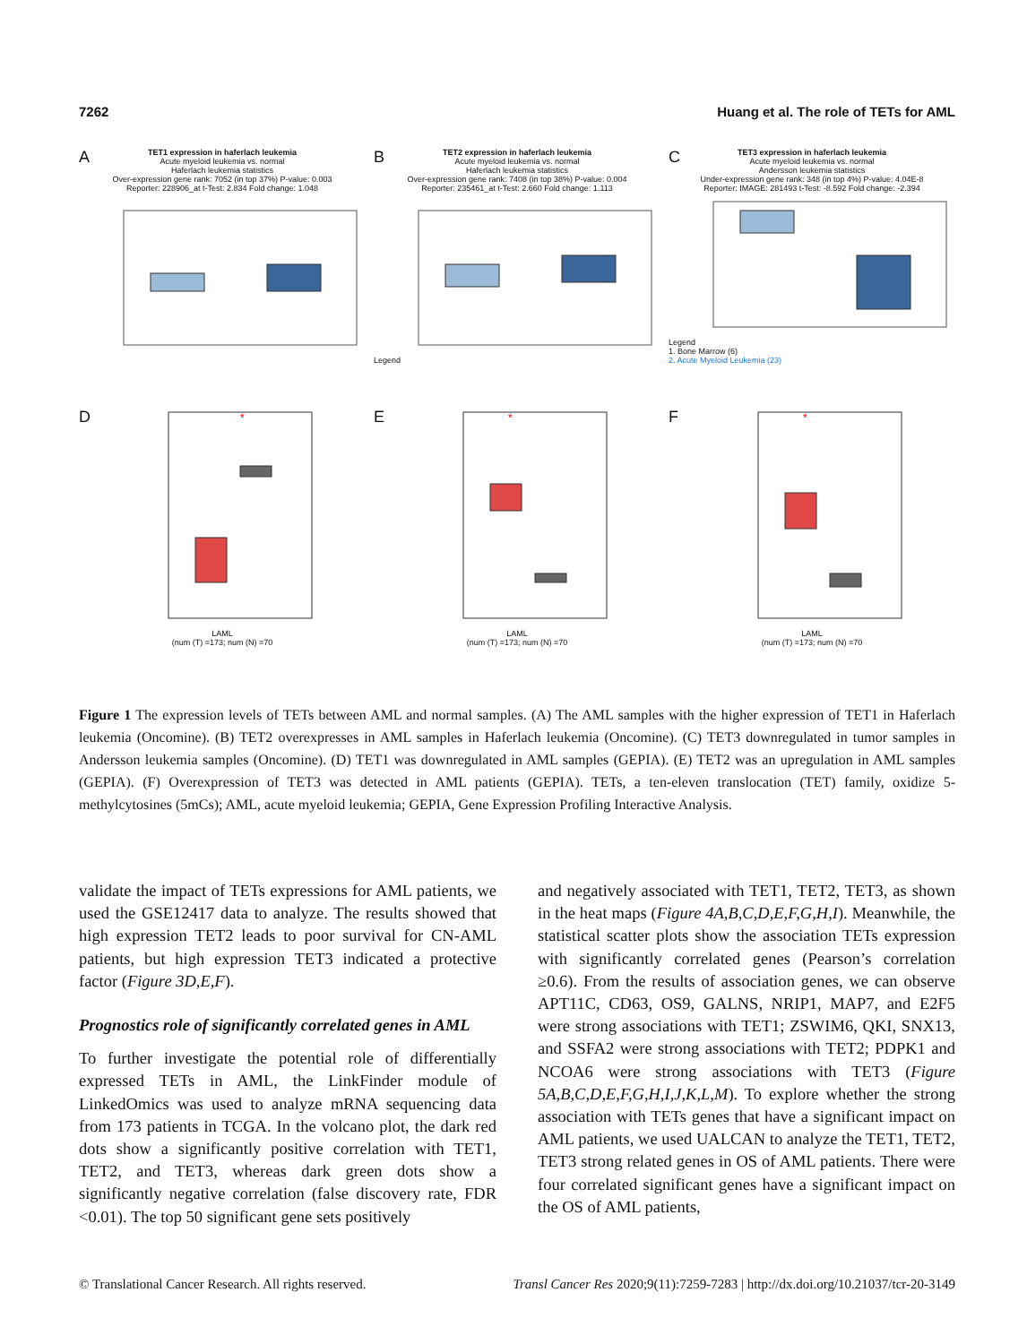7262 Huang et al. The role of TETs for AML
A
TET1 expression in haferlach leukemia
Acute myeloid leukemia vs. normal
Haferlach leukemia statistics
Over-expression gene rank: 7052 (in top 37%) P-value: 0.003
Reporter: 228906_at t-Test: 2.834 Fold change: 1.048
B
TET2 expression in haferlach leukemia
Acute myeloid leukemia vs. normal
Haferlach leukemia statistics
Over-expression gene rank: 7408 (in top 38%) P-value: 0.004
Reporter: 235461_at t-Test: 2.660 Fold change: 1.113
Legend
C
TET3 expression in haferlach leukemia
Acute myeloid leukemia vs. normal
Andersson leukemia statistics
Under-expression gene rank: 348 (in top 4%) P-value: 4.04E-8
Reporter: IMAGE: 281493 t-Test: -8.592 Fold change: -2.394
Legend
1. Bone Marrow (6)
2. Acute Myeloid Leukemia (23)
D
*
LAML
(num (T) =173; num (N) =70
E
*
LAML
(num (T) =173; num (N) =70
F
*
LAML
(num (T) =173; num (N) =70
Figure 1 The expression levels of TETs between AML and normal samples. (A) The AML samples with the higher expression of TET1 in Haferlach leukemia (Oncomine). (B) TET2 overexpresses in AML samples in Haferlach leukemia (Oncomine). (C) TET3 downregulated in tumor samples in Andersson leukemia samples (Oncomine). (D) TET1 was downregulated in AML samples (GEPIA). (E) TET2 was an upregulation in AML samples (GEPIA). (F) Overexpression of TET3 was detected in AML patients (GEPIA). TETs, a ten-eleven translocation (TET) family, oxidize 5-methylcytosines (5mCs); AML, acute myeloid leukemia; GEPIA, Gene Expression Profiling Interactive Analysis.
validate the impact of TETs expressions for AML patients, we used the GSE12417 data to analyze. The results showed that high expression TET2 leads to poor survival for CN-AML patients, but high expression TET3 indicated a protective factor (Figure 3D,E,F).
Prognostics role of significantly correlated genes in AML
To further investigate the potential role of differentially expressed TETs in AML, the LinkFinder module of LinkedOmics was used to analyze mRNA sequencing data from 173 patients in TCGA. In the volcano plot, the dark red dots show a significantly positive correlation with TET1, TET2, and TET3, whereas dark green dots show a significantly negative correlation (false discovery rate, FDR <0.01). The top 50 significant gene sets positively
and negatively associated with TET1, TET2, TET3, as shown in the heat maps (Figure 4A,B,C,D,E,F,G,H,I). Meanwhile, the statistical scatter plots show the association TETs expression with significantly correlated genes (Pearson’s correlation ≥0.6). From the results of association genes, we can observe APT11C, CD63, OS9, GALNS, NRIP1, MAP7, and E2F5 were strong associations with TET1; ZSWIM6, QKI, SNX13, and SSFA2 were strong associations with TET2; PDPK1 and NCOA6 were strong associations with TET3 (Figure 5A,B,C,D,E,F,G,H,I,J,K,L,M). To explore whether the strong association with TETs genes that have a significant impact on AML patients, we used UALCAN to analyze the TET1, TET2, TET3 strong related genes in OS of AML patients. There were four correlated significant genes have a significant impact on the OS of AML patients,
© Translational Cancer Research. All rights reserved. Transl Cancer Res 2020;9(11):7259-7283 | http://dx.doi.org/10.21037/tcr-20-3149